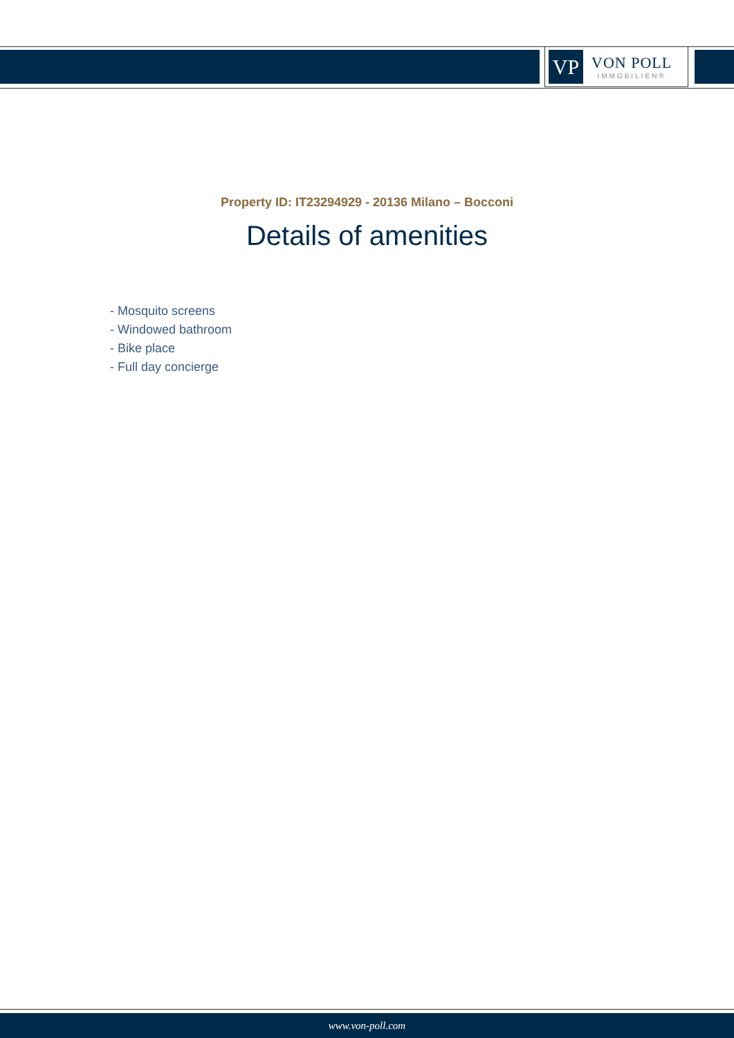VP
VON POLL
IMMOBILIEN®
Property ID: IT23294929 - 20136 Milano – Bocconi
Details of amenities
- Mosquito screens
- Windowed bathroom
- Bike place
- Full day concierge
www.von-poll.com